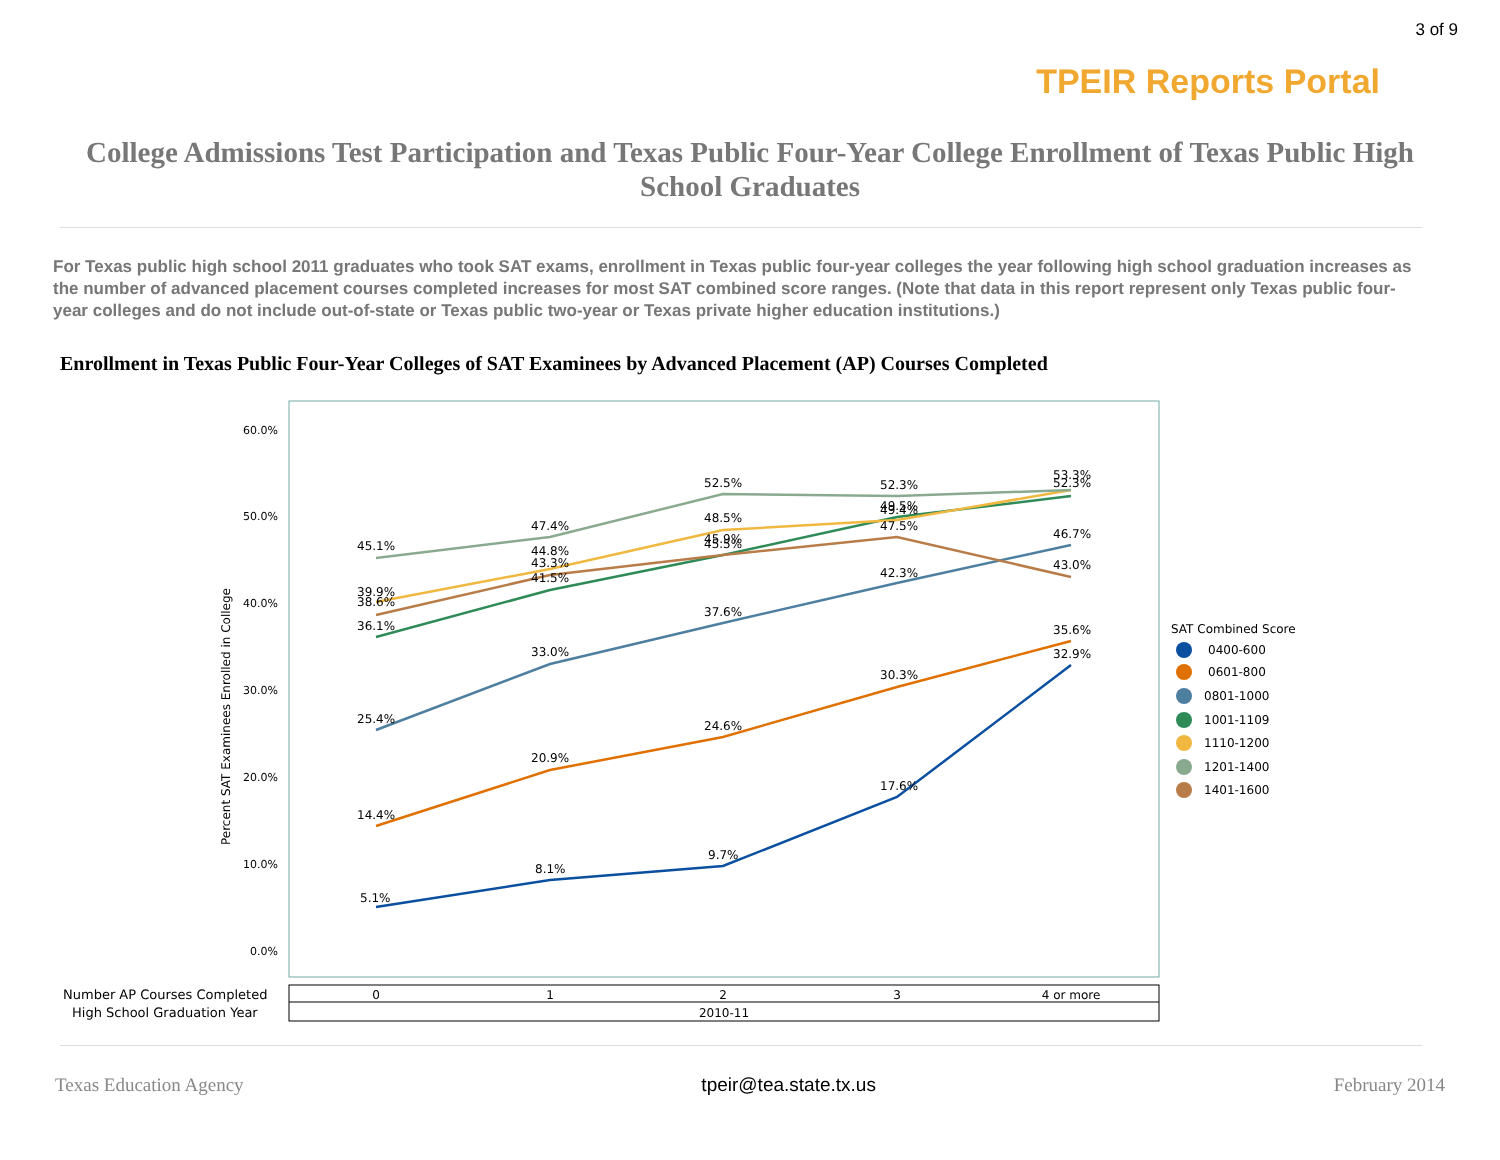3 of 9
TPEIR Reports Portal
College Admissions Test Participation and Texas Public Four-Year College Enrollment of Texas Public High School Graduates
For Texas public high school 2011 graduates who took SAT exams, enrollment in Texas public four-year colleges the year following high school graduation increases as the number of advanced placement courses completed increases for most SAT combined score ranges. (Note that data in this report represent only Texas public four-year colleges and do not include out-of-state or Texas public two-year or Texas private higher education institutions.)
Enrollment in Texas Public Four-Year Colleges of SAT Examinees by Advanced Placement (AP) Courses Completed
60.0%
50.0%
40.0%
30.0%
20.0%
10.0%
0.0%
Percent SAT Examinees Enrolled in College
5.1%
8.1%
9.7%
17.6%
32.9%
14.4%
20.9%
24.6%
30.3%
35.6%
25.4%
33.0%
37.6%
42.3%
46.7%
36.1%
41.5%
45.5%
49.5%
52.3%
39.9%
44.8%
48.5%
49.4%
53.3%
45.1%
47.4%
52.5%
52.3%
38.6%
43.3%
45.9%
47.5%
43.0%
SAT Combined Score
0400-600
0601-800
0801-1000
1001-1109
1110-1200
1201-1400
1401-1600
Number AP Courses Completed
High School Graduation Year
0
1
2
3
4 or more
2010-11
Texas Education Agency tpeir@tea.state.tx.us February 2014